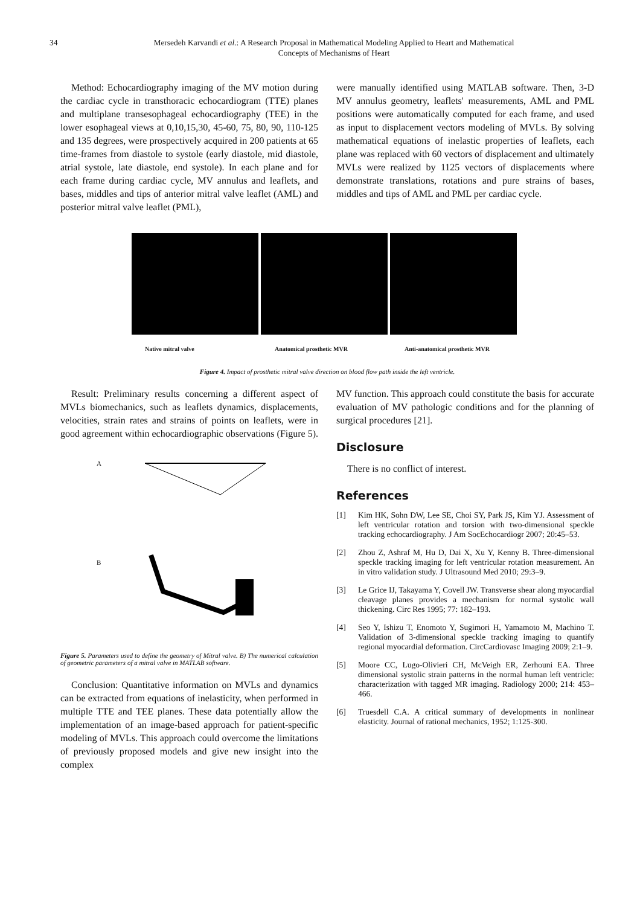34 Mersedeh Karvandi et al.: A Research Proposal in Mathematical Modeling Applied to Heart and Mathematical
Concepts of Mechanisms of Heart
Method: Echocardiography imaging of the MV motion during the cardiac cycle in transthoracic echocardiogram (TTE) planes and multiplane transesophageal echocardiography (TEE) in the lower esophageal views at 0,10,15,30, 45-60, 75, 80, 90, 110-125 and 135 degrees, were prospectively acquired in 200 patients at 65 time-frames from diastole to systole (early diastole, mid diastole, atrial systole, late diastole, end systole). In each plane and for each frame during cardiac cycle, MV annulus and leaflets, and bases, middles and tips of anterior mitral valve leaflet (AML) and posterior mitral valve leaflet (PML),
were manually identified using MATLAB software. Then, 3-D MV annulus geometry, leaflets' measurements, AML and PML positions were automatically computed for each frame, and used as input to displacement vectors modeling of MVLs. By solving mathematical equations of inelastic properties of leaflets, each plane was replaced with 60 vectors of displacement and ultimately MVLs were realized by 1125 vectors of displacements where demonstrate translations, rotations and pure strains of bases, middles and tips of AML and PML per cardiac cycle.
Native mitral valve Anatomical prosthetic MVR Anti-anatomical prosthetic MVR
Figure 4. Impact of prosthetic mitral valve direction on blood flow path inside the left ventricle.
Result: Preliminary results concerning a different aspect of MVLs biomechanics, such as leaflets dynamics, displacements, velocities, strain rates and strains of points on leaflets, were in good agreement within echocardiographic observations (Figure 5).
A
B
Figure 5. Parameters used to define the geometry of Mitral valve. B) The numerical calculation of geometric parameters of a mitral valve in MATLAB software.
Conclusion: Quantitative information on MVLs and dynamics can be extracted from equations of inelasticity, when performed in multiple TTE and TEE planes. These data potentially allow the implementation of an image-based approach for patient-specific modeling of MVLs. This approach could overcome the limitations of previously proposed models and give new insight into the complex
MV function. This approach could constitute the basis for accurate evaluation of MV pathologic conditions and for the planning of surgical procedures [21].
Disclosure
There is no conflict of interest.
References
[1] Kim HK, Sohn DW, Lee SE, Choi SY, Park JS, Kim YJ. Assessment of left ventricular rotation and torsion with two-dimensional speckle tracking echocardiography. J Am SocEchocardiogr 2007; 20:45–53.
[2] Zhou Z, Ashraf M, Hu D, Dai X, Xu Y, Kenny B. Three-dimensional speckle tracking imaging for left ventricular rotation measurement. An in vitro validation study. J Ultrasound Med 2010; 29:3–9.
[3] Le Grice IJ, Takayama Y, Covell JW. Transverse shear along myocardial cleavage planes provides a mechanism for normal systolic wall thickening. Circ Res 1995; 77: 182–193.
[4] Seo Y, Ishizu T, Enomoto Y, Sugimori H, Yamamoto M, Machino T. Validation of 3-dimensional speckle tracking imaging to quantify regional myocardial deformation. CircCardiovasc Imaging 2009; 2:1–9.
[5] Moore CC, Lugo-Olivieri CH, McVeigh ER, Zerhouni EA. Three dimensional systolic strain patterns in the normal human left ventricle: characterization with tagged MR imaging. Radiology 2000; 214: 453–466.
[6] Truesdell C.A. A critical summary of developments in nonlinear elasticity. Journal of rational mechanics, 1952; 1:125-300.